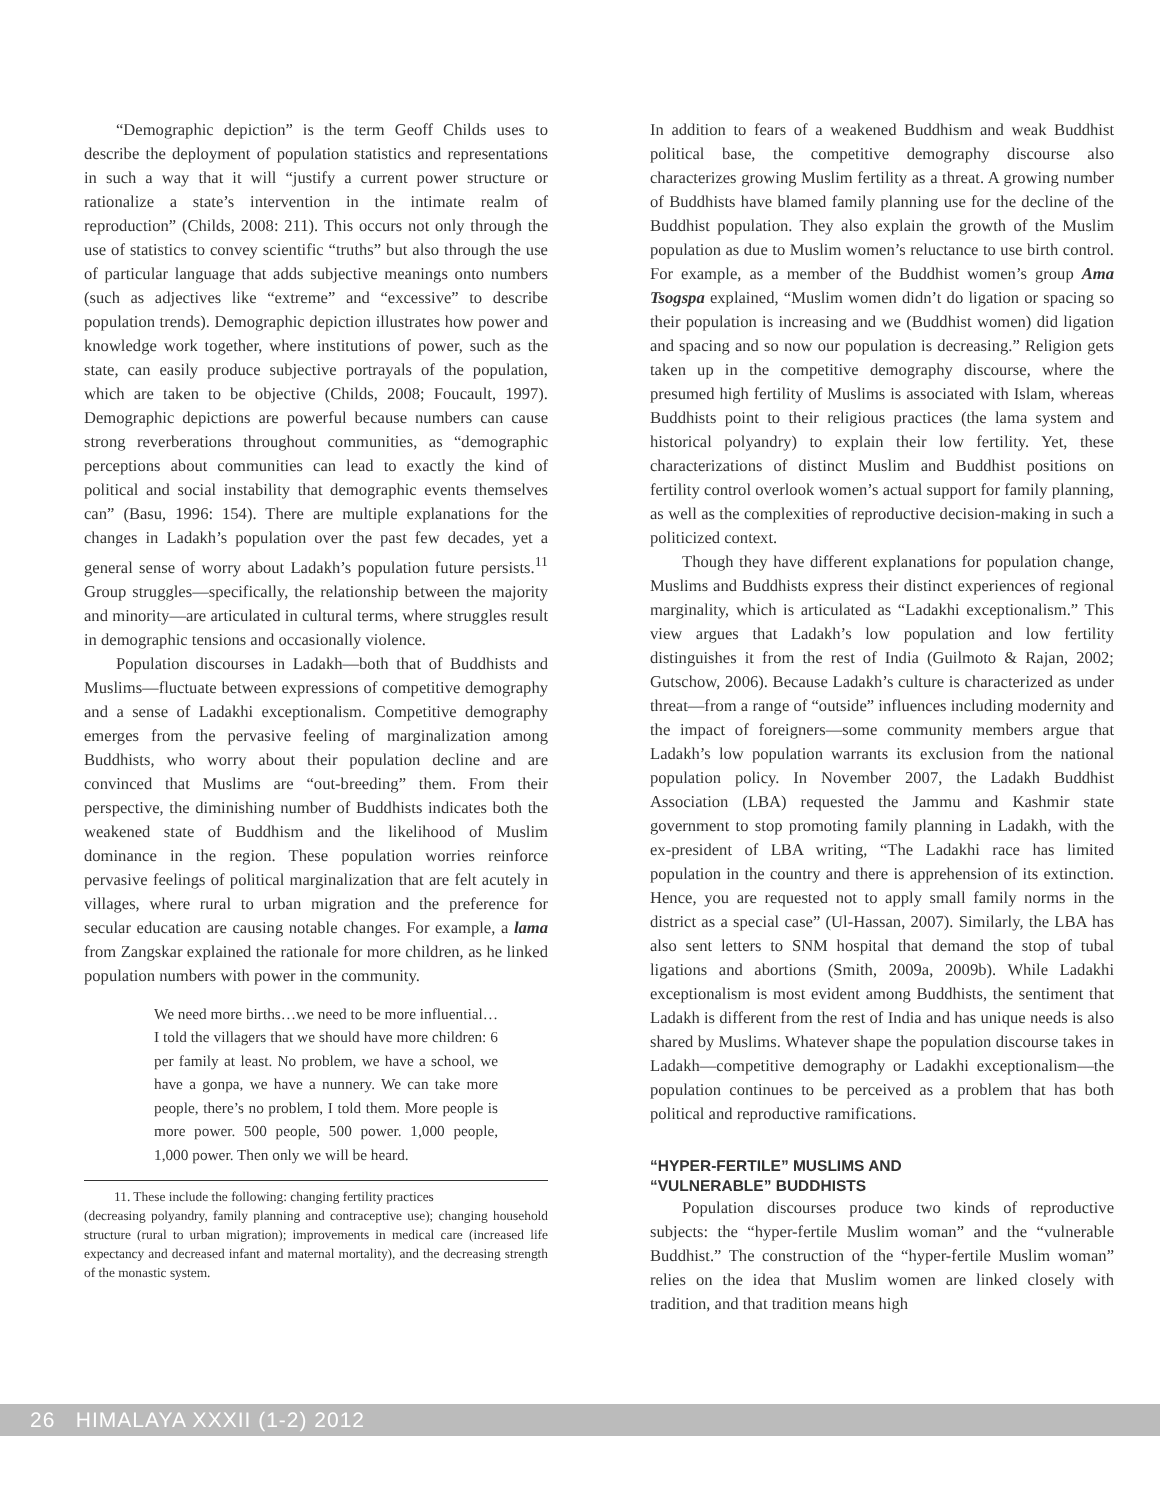“Demographic depiction” is the term Geoff Childs uses to describe the deployment of population statistics and representations in such a way that it will “justify a current power structure or rationalize a state’s intervention in the intimate realm of reproduction” (Childs, 2008: 211). This occurs not only through the use of statistics to convey scientific “truths” but also through the use of particular language that adds subjective meanings onto numbers (such as adjectives like “extreme” and “excessive” to describe population trends). Demographic depiction illustrates how power and knowledge work together, where institutions of power, such as the state, can easily produce subjective portrayals of the population, which are taken to be objective (Childs, 2008; Foucault, 1997). Demographic depictions are powerful because numbers can cause strong reverberations throughout communities, as “demographic perceptions about communities can lead to exactly the kind of political and social instability that demographic events themselves can” (Basu, 1996: 154). There are multiple explanations for the changes in Ladakh’s population over the past few decades, yet a general sense of worry about Ladakh’s population future persists.<sup>11</sup> Group struggles—specifically, the relationship between the majority and minority—are articulated in cultural terms, where struggles result in demographic tensions and occasionally violence.
Population discourses in Ladakh—both that of Buddhists and Muslims—fluctuate between expressions of competitive demography and a sense of Ladakhi exceptionalism. Competitive demography emerges from the pervasive feeling of marginalization among Buddhists, who worry about their population decline and are convinced that Muslims are “out-breeding” them. From their perspective, the diminishing number of Buddhists indicates both the weakened state of Buddhism and the likelihood of Muslim dominance in the region. These population worries reinforce pervasive feelings of political marginalization that are felt acutely in villages, where rural to urban migration and the preference for secular education are causing notable changes. For example, a lama from Zangskar explained the rationale for more children, as he linked population numbers with power in the community.
We need more births…we need to be more influential…I told the villagers that we should have more children: 6 per family at least. No problem, we have a school, we have a gonpa, we have a nunnery. We can take more people, there’s no problem, I told them. More people is more power. 500 people, 500 power. 1,000 people, 1,000 power. Then only we will be heard.
11. These include the following: changing fertility practices
(decreasing polyandry, family planning and contraceptive use); changing household structure (rural to urban migration); improvements in medical care (increased life expectancy and decreased infant and maternal mortality), and the decreasing strength of the monastic system.
In addition to fears of a weakened Buddhism and weak Buddhist political base, the competitive demography discourse also characterizes growing Muslim fertility as a threat. A growing number of Buddhists have blamed family planning use for the decline of the Buddhist population. They also explain the growth of the Muslim population as due to Muslim women’s reluctance to use birth control. For example, as a member of the Buddhist women’s group Ama Tsogspa explained, “Muslim women didn’t do ligation or spacing so their population is increasing and we (Buddhist women) did ligation and spacing and so now our population is decreasing.” Religion gets taken up in the competitive demography discourse, where the presumed high fertility of Muslims is associated with Islam, whereas Buddhists point to their religious practices (the lama system and historical polyandry) to explain their low fertility. Yet, these characterizations of distinct Muslim and Buddhist positions on fertility control overlook women’s actual support for family planning, as well as the complexities of reproductive decision-making in such a politicized context.
Though they have different explanations for population change, Muslims and Buddhists express their distinct experiences of regional marginality, which is articulated as “Ladakhi exceptionalism.” This view argues that Ladakh’s low population and low fertility distinguishes it from the rest of India (Guilmoto & Rajan, 2002; Gutschow, 2006). Because Ladakh’s culture is characterized as under threat—from a range of “outside” influences including modernity and the impact of foreigners—some community members argue that Ladakh’s low population warrants its exclusion from the national population policy. In November 2007, the Ladakh Buddhist Association (LBA) requested the Jammu and Kashmir state government to stop promoting family planning in Ladakh, with the ex-president of LBA writing, “The Ladakhi race has limited population in the country and there is apprehension of its extinction. Hence, you are requested not to apply small family norms in the district as a special case” (Ul-Hassan, 2007). Similarly, the LBA has also sent letters to SNM hospital that demand the stop of tubal ligations and abortions (Smith, 2009a, 2009b). While Ladakhi exceptionalism is most evident among Buddhists, the sentiment that Ladakh is different from the rest of India and has unique needs is also shared by Muslims. Whatever shape the population discourse takes in Ladakh—competitive demography or Ladakhi exceptionalism—the population continues to be perceived as a problem that has both political and reproductive ramifications.
“HYPER-FERTILE” MUSLIMS AND
“VULNERABLE” BUDDHISTS
Population discourses produce two kinds of reproductive subjects: the “hyper-fertile Muslim woman” and the “vulnerable Buddhist.” The construction of the “hyper-fertile Muslim woman” relies on the idea that Muslim women are linked closely with tradition, and that tradition means high
26 HIMALAYA XXXII (1-2) 2012